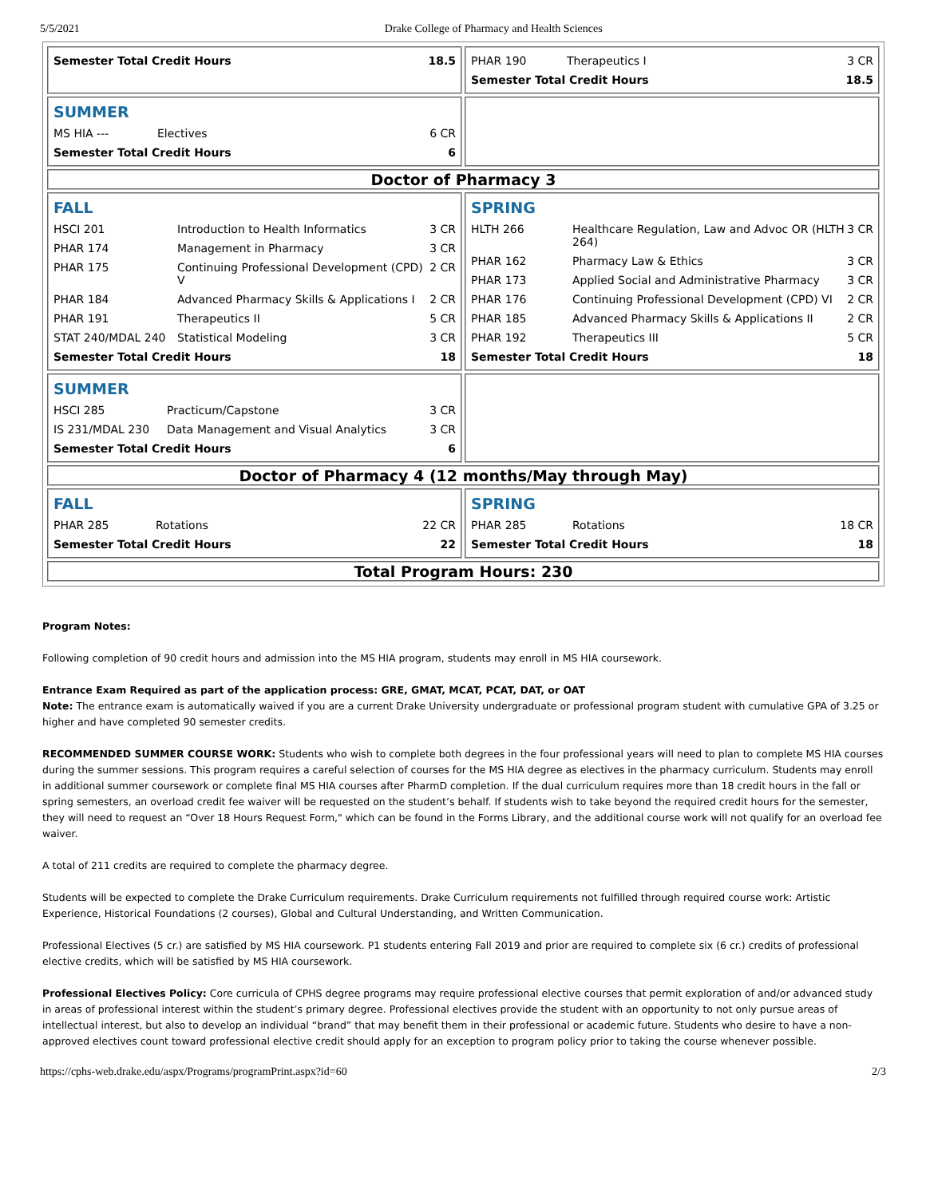5/5/2021 Drake College of Pharmacy and Health Sciences
| / Semester Total Credit Hours / 18.5 / | / PHAR 190 / Therapeutics I / 3 CR / / Semester Total Credit Hours / / 18.5 / |
| SUMMER / MS HIA --- / Electives / 6 CR / / Semester Total Credit Hours / / 6 / | |
| Doctor of Pharmacy 3 | |
| FALL / HSCI 201 / Introduction to Health Informatics / 3 CR / / PHAR 174 / Management in Pharmacy / 3 CR / / PHAR 175 / Continuing Professional Development (CPD) V / 2 CR / / PHAR 184 / Advanced Pharmacy Skills & Applications I / 2 CR / / PHAR 191 / Therapeutics II / 5 CR / / STAT 240/MDAL 240 / Statistical Modeling / 3 CR / / Semester Total Credit Hours / / 18 / | SPRING / HLTH 266 / Healthcare Regulation, Law and Advoc OR (HLTH 264) / 3 CR / / PHAR 162 / Pharmacy Law & Ethics / 3 CR / / PHAR 173 / Applied Social and Administrative Pharmacy / 3 CR / / PHAR 176 / Continuing Professional Development (CPD) VI / 2 CR / / PHAR 185 / Advanced Pharmacy Skills & Applications II / 2 CR / / PHAR 192 / Therapeutics III / 5 CR / / Semester Total Credit Hours / / 18 / |
| SUMMER / HSCI 285 / Practicum/Capstone / 3 CR / / IS 231/MDAL 230 / Data Management and Visual Analytics / 3 CR / / Semester Total Credit Hours / / 6 / | |
| Doctor of Pharmacy 4 (12 months/May through May) | |
| FALL / PHAR 285 / Rotations / 22 CR / / Semester Total Credit Hours / / 22 / | SPRING / PHAR 285 / Rotations / 18 CR / / Semester Total Credit Hours / / 18 / |
| Total Program Hours: 230 | |
Program Notes:
Following completion of 90 credit hours and admission into the MS HIA program, students may enroll in MS HIA coursework.
Entrance Exam Required as part of the application process: GRE, GMAT, MCAT, PCAT, DAT, or OAT
Note: The entrance exam is automatically waived if you are a current Drake University undergraduate or professional program student with cumulative GPA of 3.25 or higher and have completed 90 semester credits.
RECOMMENDED SUMMER COURSE WORK: Students who wish to complete both degrees in the four professional years will need to plan to complete MS HIA courses during the summer sessions. This program requires a careful selection of courses for the MS HIA degree as electives in the pharmacy curriculum. Students may enroll in additional summer coursework or complete final MS HIA courses after PharmD completion. If the dual curriculum requires more than 18 credit hours in the fall or spring semesters, an overload credit fee waiver will be requested on the student’s behalf. If students wish to take beyond the required credit hours for the semester, they will need to request an “Over 18 Hours Request Form," which can be found in the Forms Library, and the additional course work will not qualify for an overload fee waiver.
A total of 211 credits are required to complete the pharmacy degree.
Students will be expected to complete the Drake Curriculum requirements. Drake Curriculum requirements not fulfilled through required course work: Artistic Experience, Historical Foundations (2 courses), Global and Cultural Understanding, and Written Communication.
Professional Electives (5 cr.) are satisfied by MS HIA coursework. P1 students entering Fall 2019 and prior are required to complete six (6 cr.) credits of professional elective credits, which will be satisfied by MS HIA coursework.
Professional Electives Policy: Core curricula of CPHS degree programs may require professional elective courses that permit exploration of and/or advanced study in areas of professional interest within the student’s primary degree. Professional electives provide the student with an opportunity to not only pursue areas of intellectual interest, but also to develop an individual “brand” that may benefit them in their professional or academic future. Students who desire to have a non-approved electives count toward professional elective credit should apply for an exception to program policy prior to taking the course whenever possible.
https://cphs-web.drake.edu/aspx/Programs/programPrint.aspx?id=60 2/3